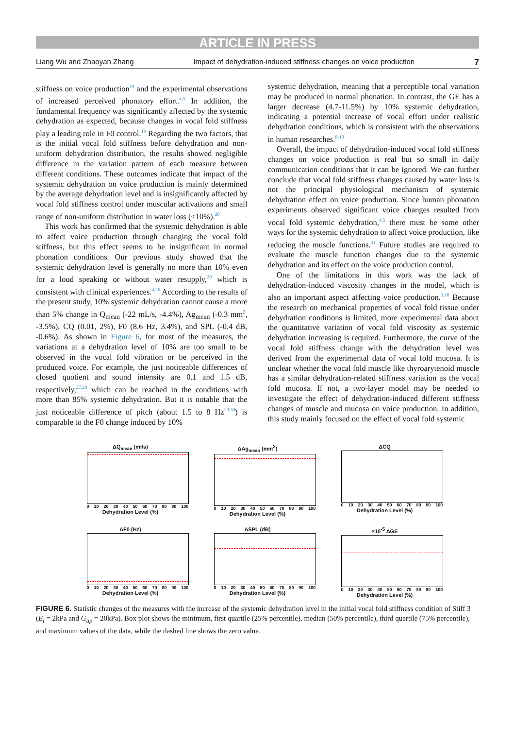ARTICLE IN PRESS
Liang Wu and Zhaoyan Zhang Impact of dehydration-induced stiffness changes on voice production 7
stiffness on voice production<sup>19</sup> and the experimental observations of increased perceived phonatory effort.<sup>4,5</sup> In addition, the fundamental frequency was significantly affected by the systemic dehydration as expected, because changes in vocal fold stiffness play a leading role in F0 control.<sup>19</sup> Regarding the two factors, that is the initial vocal fold stiffness before dehydration and non-uniform dehydration distribution, the results showed negligible difference in the variation pattern of each measure between different conditions. These outcomes indicate that impact of the systemic dehydration on voice production is mainly determined by the average dehydration level and is insignificantly affected by vocal fold stiffness control under muscular activations and small range of non-uniform distribution in water loss (<10%).<sup>20</sup>
This work has confirmed that the systemic dehydration is able to affect voice production through changing the vocal fold stiffness, but this effect seems to be insignificant in normal phonation conditions. Our previous study showed that the systemic dehydration level is generally no more than 10% even for a loud speaking or without water resupply,<sup>20</sup> which is consistent with clinical experiences.<sup>4,26</sup> According to the results of the present study, 10% systemic dehydration cannot cause a more than 5% change in Q<sub>mean</sub> (-22 mL/s, -4.4%), Ag<sub>mean</sub> (-0.3 mm<sup>2</sup>, -3.5%), CQ (0.01, 2%), F0 (8.6 Hz, 3.4%), and SPL (-0.4 dB, -0.6%). As shown in Figure 6, for most of the measures, the variations at a dehydration level of 10% are too small to be observed in the vocal fold vibration or be perceived in the produced voice. For example, the just noticeable differences of closed quotient and sound intensity are 0.1 and 1.5 dB, respectively,<sup>27,28</sup> which can be reached in the conditions with more than 85% systemic dehydration. But it is notable that the just noticeable difference of pitch (about 1.5 to 8 Hz<sup>29,30</sup>) is comparable to the F0 change induced by 10%
systemic dehydration, meaning that a perceptible tonal variation may be produced in normal phonation. In contrast, the GE has a larger decrease (4.7-11.5%) by 10% systemic dehydration, indicating a potential increase of vocal effort under realistic dehydration conditions, which is consistent with the observations in human researches.<sup>8-10</sup>
Overall, the impact of dehydration-induced vocal fold stiffness changes on voice production is real but so small in daily communication conditions that it can be ignored. We can further conclude that vocal fold stiffness changes caused by water loss is not the principal physiological mechanism of systemic dehydration effect on voice production. Since human phonation experiments observed significant voice changes resulted from vocal fold systemic dehydration,<sup>4,5</sup> there must be some other ways for the systemic dehydration to affect voice production, like reducing the muscle functions.<sup>31</sup> Future studies are required to evaluate the muscle function changes due to the systemic dehydration and its effect on the voice production control.
One of the limitations in this work was the lack of dehydration-induced viscosity changes in the model, which is also an important aspect affecting voice production.<sup>3,18</sup> Because the research on mechanical properties of vocal fold tissue under dehydration conditions is limited, more experimental data about the quantitative variation of vocal fold viscosity as systemic dehydration increasing is required. Furthermore, the curve of the vocal fold stiffness change with the dehydration level was derived from the experimental data of vocal fold mucosa. It is unclear whether the vocal fold muscle like thyroarytenoid muscle has a similar dehydration-related stiffness variation as the vocal fold mucosa. If not, a two-layer model may be needed to investigate the effect of dehydration-induced different stiffness changes of muscle and mucosa on voice production. In addition, this study mainly focused on the effect of vocal fold systemic
ΔQ<sub>mean</sub> (ml/s)
0 10 20 30 40 50 60 70 80 90 100
Dehydration Level (%)
ΔAg<sub>mean</sub> (mm<sup>2</sup>)
0 10 20 30 40 50 60 70 80 90 100
Dehydration Level (%)
ΔCQ
0 10 20 30 40 50 60 70 80 90 100
Dehydration Level (%)
ΔF0 (Hz)
0 10 20 30 40 50 60 70 80 90 100
Dehydration Level (%)
ΔSPL (dB)
0 10 20 30 40 50 60 70 80 90 100
Dehydration Level (%)
×10<sup>-5</sup> ΔGE
0 10 20 30 40 50 60 70 80 90 100
Dehydration Level (%)
FIGURE 6. Statistic changes of the measures with the increase of the systemic dehydration level in the initial vocal fold stiffness condition of Stiff 3 (E<sub>t</sub> = 2kPa and G<sub>ap</sub> = 20kPa). Box plot shows the minimum, first quartile (25% percentile), median (50% percentile), third quartile (75% percentile), and maximum values of the data, while the dashed line shows the zero value.